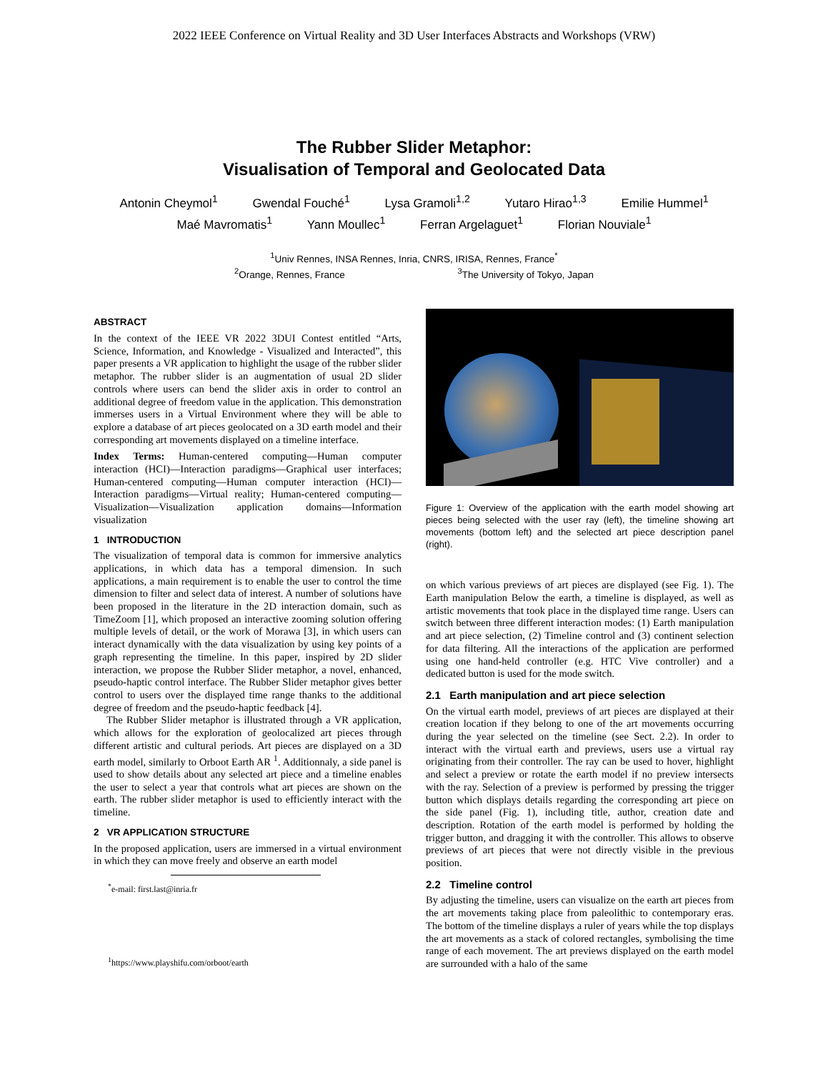2022 IEEE Conference on Virtual Reality and 3D User Interfaces Abstracts and Workshops (VRW)
The Rubber Slider Metaphor:
Visualisation of Temporal and Geolocated Data
Antonin Cheymol<sup>1</sup> Gwendal Fouché<sup>1</sup> Lysa Gramoli<sup>1,2</sup> Yutaro Hirao<sup>1,3</sup> Emilie Hummel<sup>1</sup>
Maé Mavromatis<sup>1</sup> Yann Moullec<sup>1</sup> Ferran Argelaguet<sup>1</sup> Florian Nouviale<sup>1</sup>
<sup>1</sup> Univ Rennes, INSA Rennes, Inria, CNRS, IRISA, Rennes, France<sup>*</sup>
<sup>2</sup> Orange, Rennes, France <sup>3</sup>The University of Tokyo, Japan
ABSTRACT
In the context of the IEEE VR 2022 3DUI Contest entitled “Arts, Science, Information, and Knowledge - Visualized and Interacted”, this paper presents a VR application to highlight the usage of the rubber slider metaphor. The rubber slider is an augmentation of usual 2D slider controls where users can bend the slider axis in order to control an additional degree of freedom value in the application. This demonstration immerses users in a Virtual Environment where they will be able to explore a database of art pieces geolocated on a 3D earth model and their corresponding art movements displayed on a timeline interface.
Index Terms: Human-centered computing—Human computer interaction (HCI)—Interaction paradigms—Graphical user interfaces; Human-centered computing—Human computer interaction (HCI)—Interaction paradigms—Virtual reality; Human-centered computing—Visualization—Visualization application domains—Information visualization
1 INTRODUCTION
The visualization of temporal data is common for immersive analytics applications, in which data has a temporal dimension. In such applications, a main requirement is to enable the user to control the time dimension to filter and select data of interest. A number of solutions have been proposed in the literature in the 2D interaction domain, such as TimeZoom [1], which proposed an interactive zooming solution offering multiple levels of detail, or the work of Morawa [3], in which users can interact dynamically with the data visualization by using key points of a graph representing the timeline. In this paper, inspired by 2D slider interaction, we propose the Rubber Slider metaphor, a novel, enhanced, pseudo-haptic control interface. The Rubber Slider metaphor gives better control to users over the displayed time range thanks to the additional degree of freedom and the pseudo-haptic feedback [4].
The Rubber Slider metaphor is illustrated through a VR application, which allows for the exploration of geolocalized art pieces through different artistic and cultural periods. Art pieces are displayed on a 3D earth model, similarly to Orboot Earth AR <sup>1</sup>. Additionnaly, a side panel is used to show details about any selected art piece and a timeline enables the user to select a year that controls what art pieces are shown on the earth. The rubber slider metaphor is used to efficiently interact with the timeline.
2 VR APPLICATION STRUCTURE
In the proposed application, users are immersed in a virtual environment in which they can move freely and observe an earth model
<sup>*</sup> e-mail: first.last@inria.fr
<sup>1</sup> https://www.playshifu.com/orboot/earth
Figure 1: Overview of the application with the earth model showing art pieces being selected with the user ray (left), the timeline showing art movements (bottom left) and the selected art piece description panel (right).
on which various previews of art pieces are displayed (see Fig. 1). The Earth manipulation Below the earth, a timeline is displayed, as well as artistic movements that took place in the displayed time range. Users can switch between three different interaction modes: (1) Earth manipulation and art piece selection, (2) Timeline control and (3) continent selection for data filtering. All the interactions of the application are performed using one hand-held controller (e.g. HTC Vive controller) and a dedicated button is used for the mode switch.
2.1 Earth manipulation and art piece selection
On the virtual earth model, previews of art pieces are displayed at their creation location if they belong to one of the art movements occurring during the year selected on the timeline (see Sect. 2.2). In order to interact with the virtual earth and previews, users use a virtual ray originating from their controller. The ray can be used to hover, highlight and select a preview or rotate the earth model if no preview intersects with the ray. Selection of a preview is performed by pressing the trigger button which displays details regarding the corresponding art piece on the side panel (Fig. 1), including title, author, creation date and description. Rotation of the earth model is performed by holding the trigger button, and dragging it with the controller. This allows to observe previews of art pieces that were not directly visible in the previous position.
2.2 Timeline control
By adjusting the timeline, users can visualize on the earth art pieces from the art movements taking place from paleolithic to contemporary eras. The bottom of the timeline displays a ruler of years while the top displays the art movements as a stack of colored rectangles, symbolising the time range of each movement. The art previews displayed on the earth model are surrounded with a halo of the same